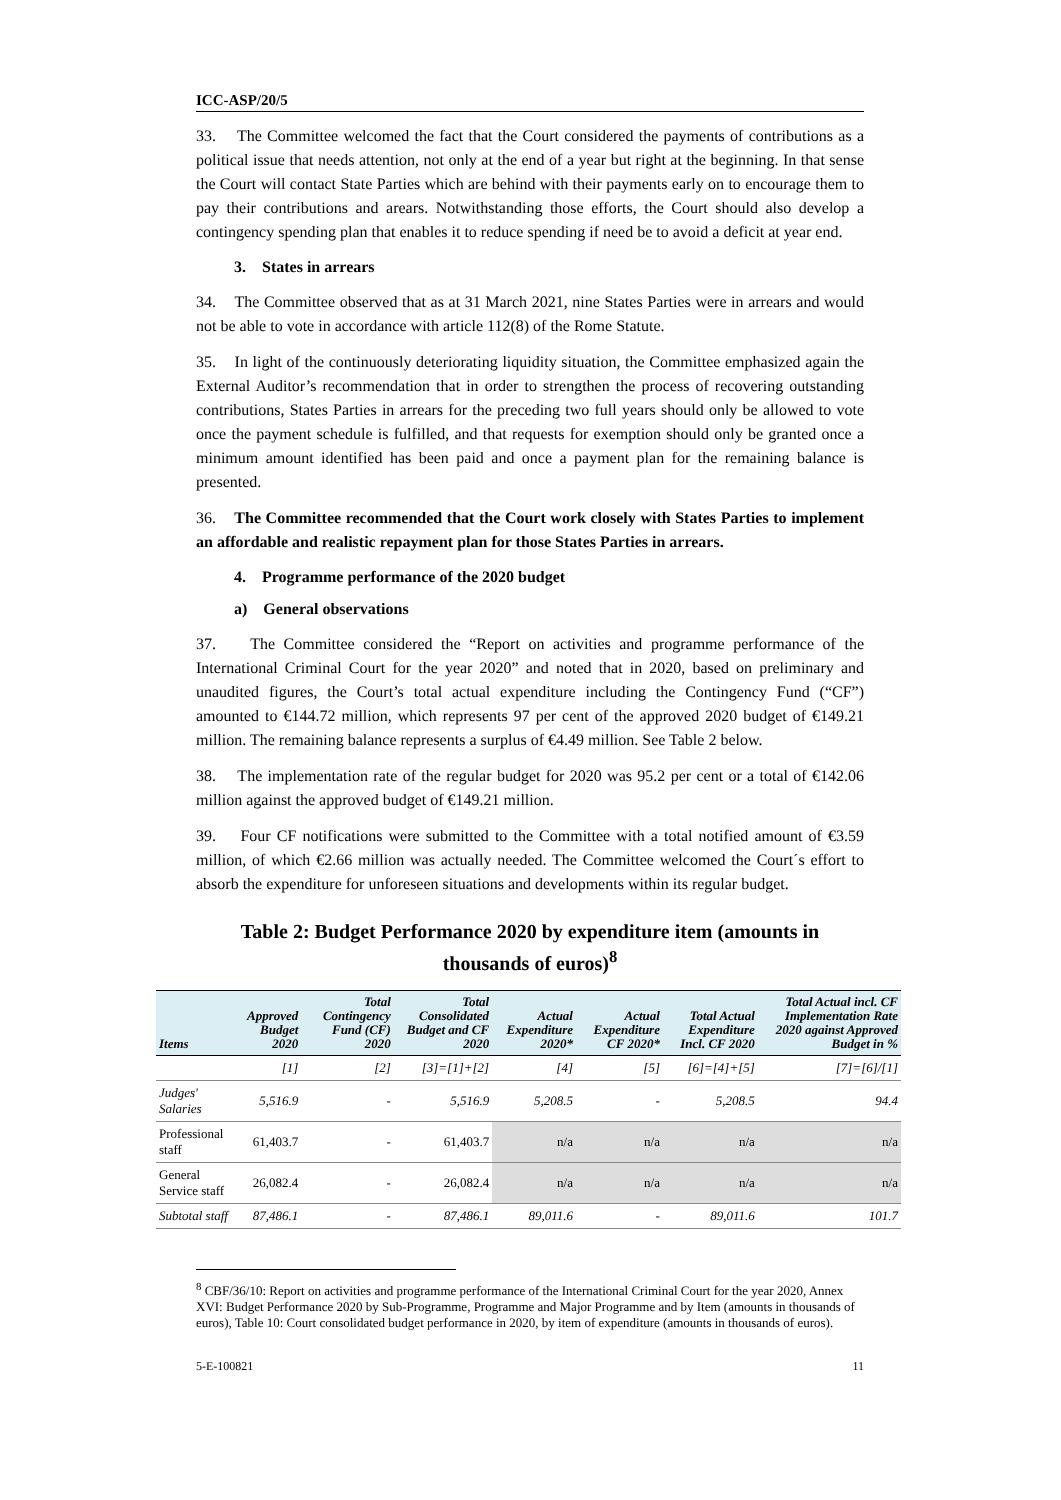ICC-ASP/20/5
33. The Committee welcomed the fact that the Court considered the payments of contributions as a political issue that needs attention, not only at the end of a year but right at the beginning. In that sense the Court will contact State Parties which are behind with their payments early on to encourage them to pay their contributions and arears. Notwithstanding those efforts, the Court should also develop a contingency spending plan that enables it to reduce spending if need be to avoid a deficit at year end.
3. States in arrears
34. The Committee observed that as at 31 March 2021, nine States Parties were in arrears and would not be able to vote in accordance with article 112(8) of the Rome Statute.
35. In light of the continuously deteriorating liquidity situation, the Committee emphasized again the External Auditor’s recommendation that in order to strengthen the process of recovering outstanding contributions, States Parties in arrears for the preceding two full years should only be allowed to vote once the payment schedule is fulfilled, and that requests for exemption should only be granted once a minimum amount identified has been paid and once a payment plan for the remaining balance is presented.
36. The Committee recommended that the Court work closely with States Parties to implement an affordable and realistic repayment plan for those States Parties in arrears.
4. Programme performance of the 2020 budget
a) General observations
37. The Committee considered the “Report on activities and programme performance of the International Criminal Court for the year 2020” and noted that in 2020, based on preliminary and unaudited figures, the Court’s total actual expenditure including the Contingency Fund (“CF”) amounted to €144.72 million, which represents 97 per cent of the approved 2020 budget of €149.21 million. The remaining balance represents a surplus of €4.49 million. See Table 2 below.
38. The implementation rate of the regular budget for 2020 was 95.2 per cent or a total of €142.06 million against the approved budget of €149.21 million.
39. Four CF notifications were submitted to the Committee with a total notified amount of €3.59 million, of which €2.66 million was actually needed. The Committee welcomed the Court´s effort to absorb the expenditure for unforeseen situations and developments within its regular budget.
Table 2: Budget Performance 2020 by expenditure item (amounts in thousands of euros)<sup>8</sup>
| Items | Approved Budget 2020 | Total Contingency Fund (CF) 2020 | Total Consolidated Budget and CF 2020 | Actual Expenditure 2020* | Actual Expenditure CF 2020* | Total Actual Expenditure Incl. CF 2020 | Total Actual incl. CF Implementation Rate 2020 against Approved Budget in % |
| --- | --- | --- | --- | --- | --- | --- | --- |
| | [1] | [2] | [3]=[1]+[2] | [4] | [5] | [6]=[4]+[5] | [7]=[6]/[1] |
| Judges' Salaries | 5,516.9 | - | 5,516.9 | 5,208.5 | - | 5,208.5 | 94.4 |
| Professional staff | 61,403.7 | - | 61,403.7 | n/a | n/a | n/a | n/a |
| General Service staff | 26,082.4 | - | 26,082.4 | n/a | n/a | n/a | n/a |
| Subtotal staff | 87,486.1 | - | 87,486.1 | 89,011.6 | - | 89,011.6 | 101.7 |
<sup>8</sup> CBF/36/10: Report on activities and programme performance of the International Criminal Court for the year 2020, Annex XVI: Budget Performance 2020 by Sub-Programme, Programme and Major Programme and by Item (amounts in thousands of euros), Table 10: Court consolidated budget performance in 2020, by item of expenditure (amounts in thousands of euros).
5-E-100821 11